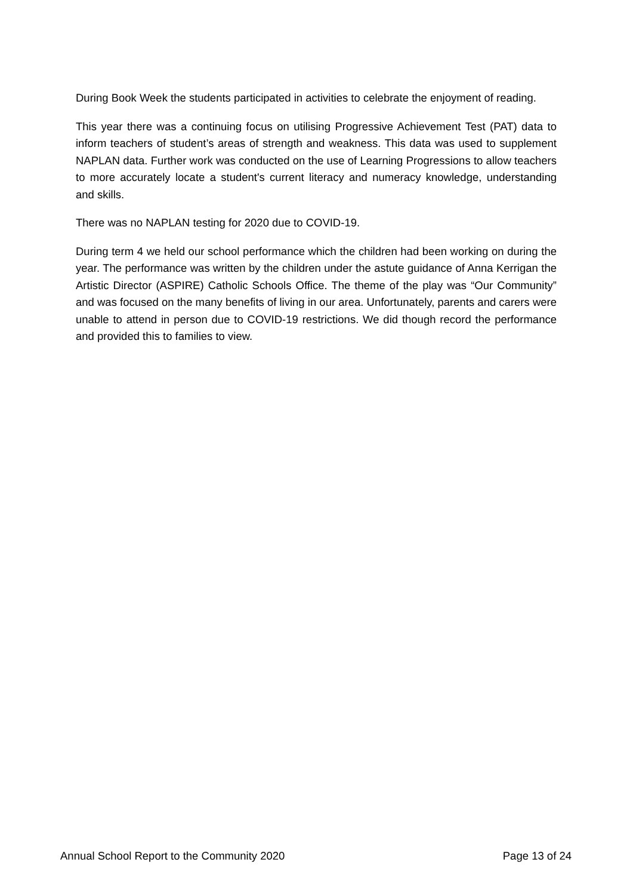During Book Week the students participated in activities to celebrate the enjoyment of reading.
This year there was a continuing focus on utilising Progressive Achievement Test (PAT) data to inform teachers of student’s areas of strength and weakness. This data was used to supplement NAPLAN data. Further work was conducted on the use of Learning Progressions to allow teachers to more accurately locate a student's current literacy and numeracy knowledge, understanding and skills.
There was no NAPLAN testing for 2020 due to COVID-19.
During term 4 we held our school performance which the children had been working on during the year. The performance was written by the children under the astute guidance of Anna Kerrigan the Artistic Director (ASPIRE) Catholic Schools Office. The theme of the play was “Our Community” and was focused on the many benefits of living in our area. Unfortunately, parents and carers were unable to attend in person due to COVID-19 restrictions. We did though record the performance and provided this to families to view.
Annual School Report to the Community 2020 Page 13 of 24